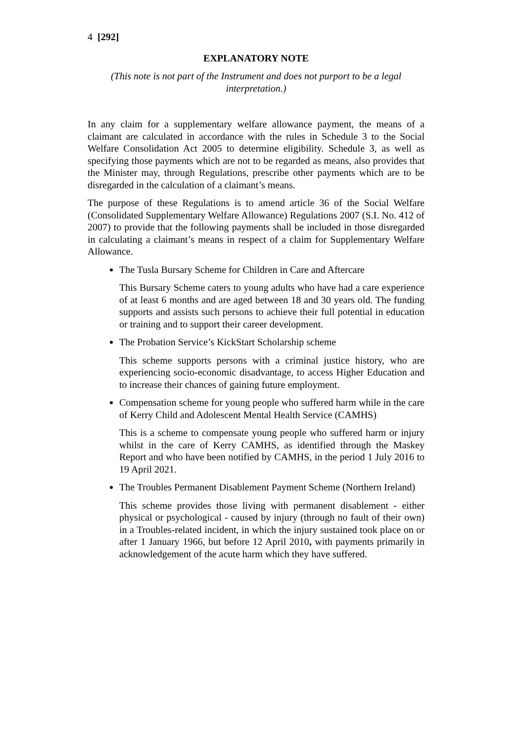4 [292]
EXPLANATORY NOTE
(This note is not part of the Instrument and does not purport to be a legal interpretation.)
In any claim for a supplementary welfare allowance payment, the means of a claimant are calculated in accordance with the rules in Schedule 3 to the Social Welfare Consolidation Act 2005 to determine eligibility. Schedule 3, as well as specifying those payments which are not to be regarded as means, also provides that the Minister may, through Regulations, prescribe other payments which are to be disregarded in the calculation of a claimant’s means.
The purpose of these Regulations is to amend article 36 of the Social Welfare (Consolidated Supplementary Welfare Allowance) Regulations 2007 (S.I. No. 412 of 2007) to provide that the following payments shall be included in those disregarded in calculating a claimant’s means in respect of a claim for Supplementary Welfare Allowance.
The Tusla Bursary Scheme for Children in Care and Aftercare
This Bursary Scheme caters to young adults who have had a care experience of at least 6 months and are aged between 18 and 30 years old. The funding supports and assists such persons to achieve their full potential in education or training and to support their career development.
The Probation Service’s KickStart Scholarship scheme
This scheme supports persons with a criminal justice history, who are experiencing socio-economic disadvantage, to access Higher Education and to increase their chances of gaining future employment.
Compensation scheme for young people who suffered harm while in the care of Kerry Child and Adolescent Mental Health Service (CAMHS)
This is a scheme to compensate young people who suffered harm or injury whilst in the care of Kerry CAMHS, as identified through the Maskey Report and who have been notified by CAMHS, in the period 1 July 2016 to 19 April 2021.
The Troubles Permanent Disablement Payment Scheme (Northern Ireland)
This scheme provides those living with permanent disablement - either physical or psychological - caused by injury (through no fault of their own) in a Troubles-related incident, in which the injury sustained took place on or after 1 January 1966, but before 12 April 2010, with payments primarily in acknowledgement of the acute harm which they have suffered.